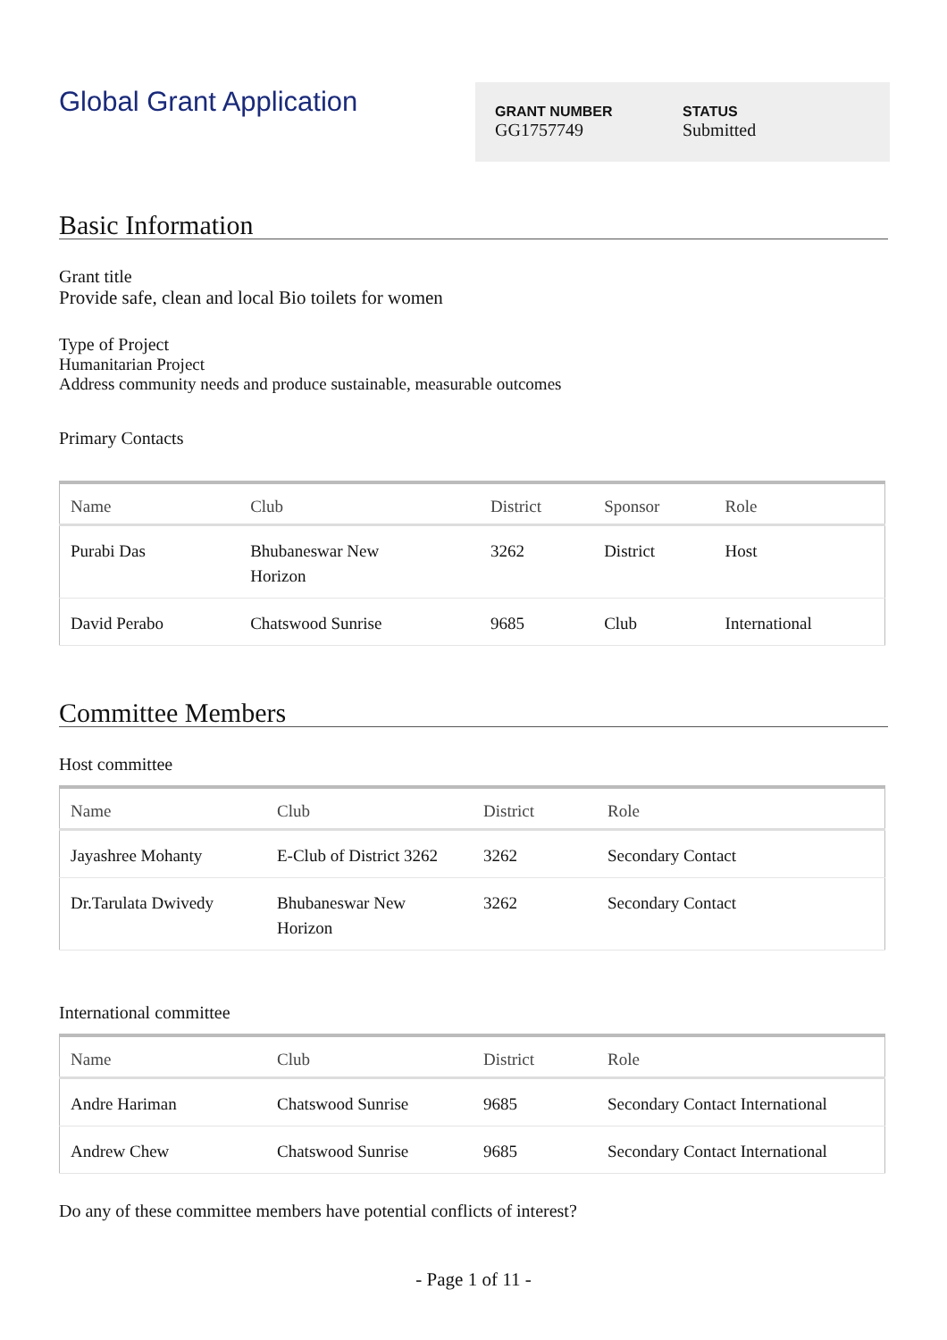Global Grant Application
GRANT NUMBER
GG1757749
STATUS
Submitted
Basic Information
Grant title
Provide safe, clean and local Bio toilets for women
Type of Project
Humanitarian Project
Address community needs and produce sustainable, measurable outcomes
Primary Contacts
| Name | Club | District | Sponsor | Role |
| --- | --- | --- | --- | --- |
| Purabi Das | Bhubaneswar New Horizon | 3262 | District | Host |
| David Perabo | Chatswood Sunrise | 9685 | Club | International |
Committee Members
Host committee
| Name | Club | District | Role |
| --- | --- | --- | --- |
| Jayashree Mohanty | E-Club of District 3262 | 3262 | Secondary Contact |
| Dr.Tarulata Dwivedy | Bhubaneswar New Horizon | 3262 | Secondary Contact |
International committee
| Name | Club | District | Role |
| --- | --- | --- | --- |
| Andre Hariman | Chatswood Sunrise | 9685 | Secondary Contact International |
| Andrew Chew | Chatswood Sunrise | 9685 | Secondary Contact International |
Do any of these committee members have potential conflicts of interest?
- Page 1 of 11 -